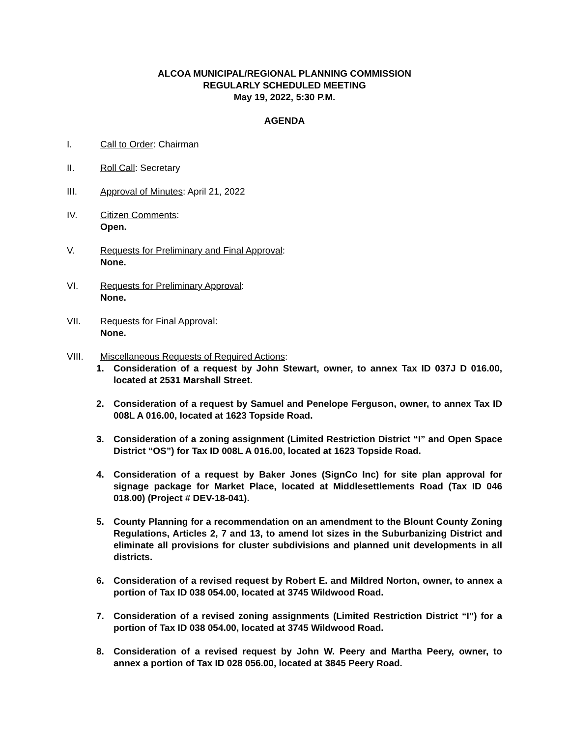ALCOA MUNICIPAL/REGIONAL PLANNING COMMISSION
REGULARLY SCHEDULED MEETING
May 19, 2022, 5:30 P.M.
AGENDA
I. Call to Order: Chairman
II. Roll Call: Secretary
III. Approval of Minutes: April 21, 2022
IV. Citizen Comments:
Open.
V. Requests for Preliminary and Final Approval:
None.
VI. Requests for Preliminary Approval:
None.
VII. Requests for Final Approval:
None.
VIII. Miscellaneous Requests of Required Actions:
1. Consideration of a request by John Stewart, owner, to annex Tax ID 037J D 016.00, located at 2531 Marshall Street.
2. Consideration of a request by Samuel and Penelope Ferguson, owner, to annex Tax ID 008L A 016.00, located at 1623 Topside Road.
3. Consideration of a zoning assignment (Limited Restriction District “I” and Open Space District “OS”) for Tax ID 008L A 016.00, located at 1623 Topside Road.
4. Consideration of a request by Baker Jones (SignCo Inc) for site plan approval for signage package for Market Place, located at Middlesettlements Road (Tax ID 046 018.00) (Project # DEV-18-041).
5. County Planning for a recommendation on an amendment to the Blount County Zoning Regulations, Articles 2, 7 and 13, to amend lot sizes in the Suburbanizing District and eliminate all provisions for cluster subdivisions and planned unit developments in all districts.
6. Consideration of a revised request by Robert E. and Mildred Norton, owner, to annex a portion of Tax ID 038 054.00, located at 3745 Wildwood Road.
7. Consideration of a revised zoning assignments (Limited Restriction District “I”) for a portion of Tax ID 038 054.00, located at 3745 Wildwood Road.
8. Consideration of a revised request by John W. Peery and Martha Peery, owner, to annex a portion of Tax ID 028 056.00, located at 3845 Peery Road.